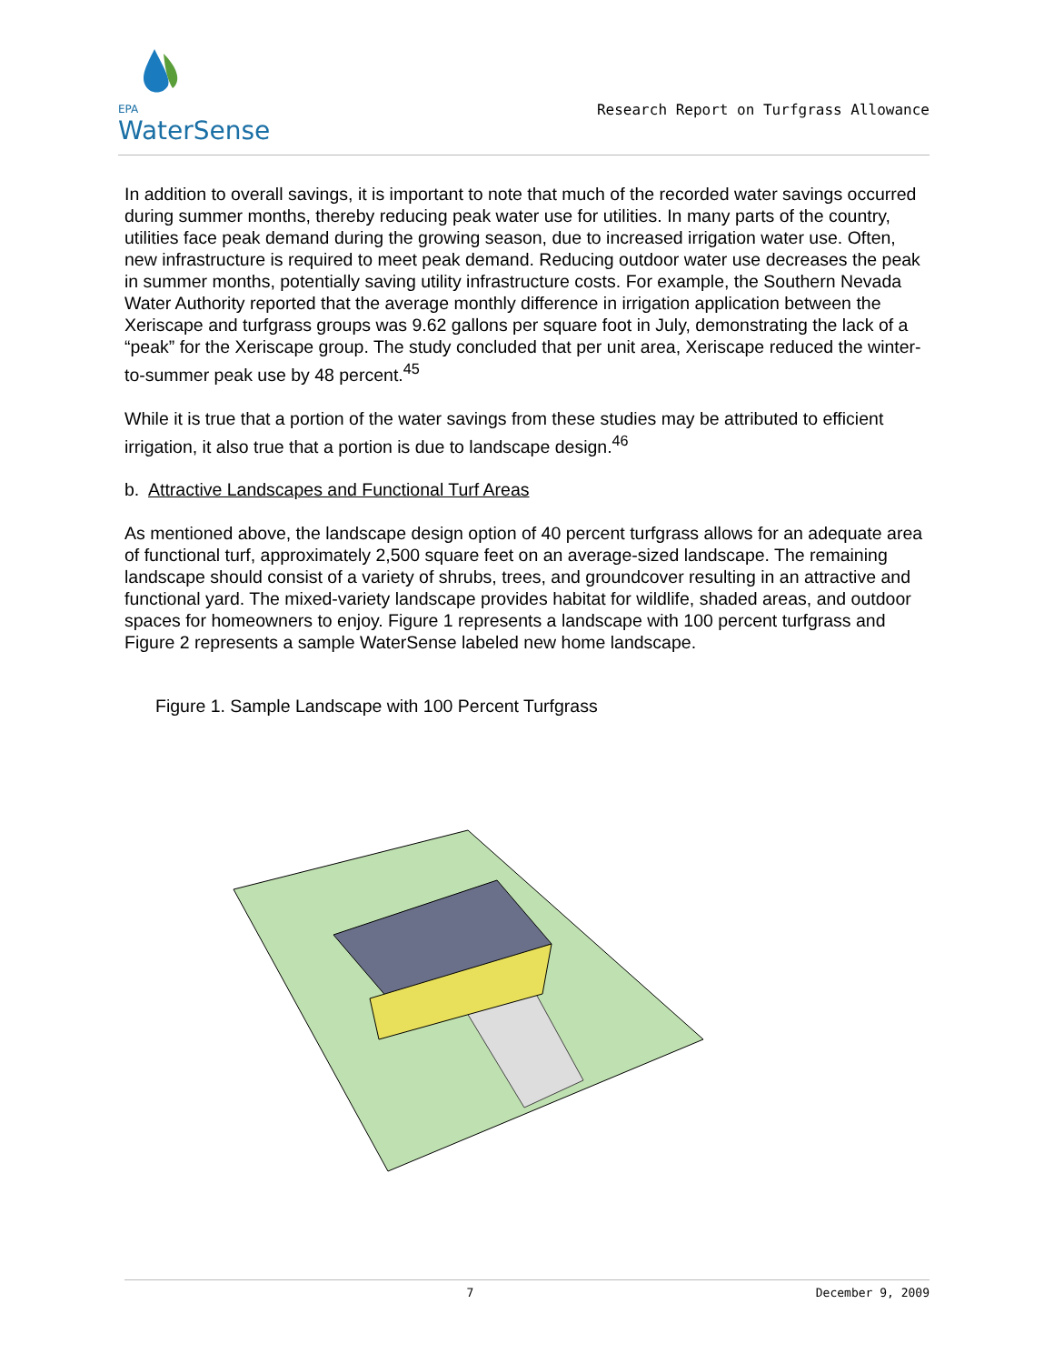EPA
WaterSense
Research Report on Turfgrass Allowance
In addition to overall savings, it is important to note that much of the recorded water savings occurred during summer months, thereby reducing peak water use for utilities. In many parts of the country, utilities face peak demand during the growing season, due to increased irrigation water use. Often, new infrastructure is required to meet peak demand. Reducing outdoor water use decreases the peak in summer months, potentially saving utility infrastructure costs. For example, the Southern Nevada Water Authority reported that the average monthly difference in irrigation application between the Xeriscape and turfgrass groups was 9.62 gallons per square foot in July, demonstrating the lack of a “peak” for the Xeriscape group. The study concluded that per unit area, Xeriscape reduced the winter-to-summer peak use by 48 percent.<sup>45</sup>
While it is true that a portion of the water savings from these studies may be attributed to efficient irrigation, it also true that a portion is due to landscape design.<sup>46</sup>
b. Attractive Landscapes and Functional Turf Areas
As mentioned above, the landscape design option of 40 percent turfgrass allows for an adequate area of functional turf, approximately 2,500 square feet on an average-sized landscape. The remaining landscape should consist of a variety of shrubs, trees, and groundcover resulting in an attractive and functional yard. The mixed-variety landscape provides habitat for wildlife, shaded areas, and outdoor spaces for homeowners to enjoy. Figure 1 represents a landscape with 100 percent turfgrass and Figure 2 represents a sample WaterSense labeled new home landscape.
Figure 1. Sample Landscape with 100 Percent Turfgrass
7 December 9, 2009